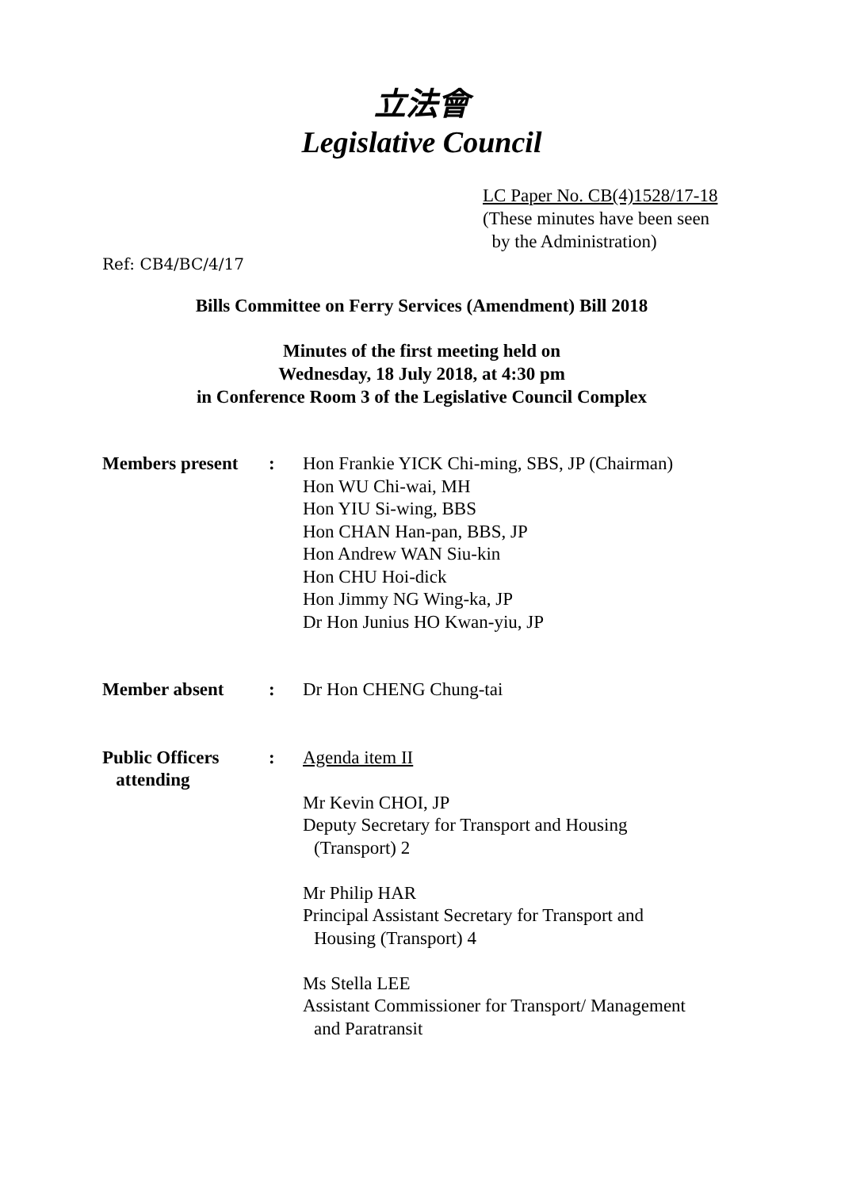立法會
Legislative Council
LC Paper No. CB(4)1528/17-18
(These minutes have been seen
by the Administration)
Ref: CB4/BC/4/17
Bills Committee on Ferry Services (Amendment) Bill 2018
Minutes of the first meeting held on
Wednesday, 18 July 2018, at 4:30 pm
in Conference Room 3 of the Legislative Council Complex
| Members present | : | Hon Frankie YICK Chi-ming, SBS, JP (Chairman) Hon WU Chi-wai, MH Hon YIU Si-wing, BBS Hon CHAN Han-pan, BBS, JP Hon Andrew WAN Siu-kin Hon CHU Hoi-dick Hon Jimmy NG Wing-ka, JP Dr Hon Junius HO Kwan-yiu, JP |
| Member absent | : | Dr Hon CHENG Chung-tai |
| Public Officers attending | : | Agenda item II Mr Kevin CHOI, JP Deputy Secretary for Transport and Housing (Transport) 2 Mr Philip HAR Principal Assistant Secretary for Transport and Housing (Transport) 4 Ms Stella LEE Assistant Commissioner for Transport/ Management and Paratransit |